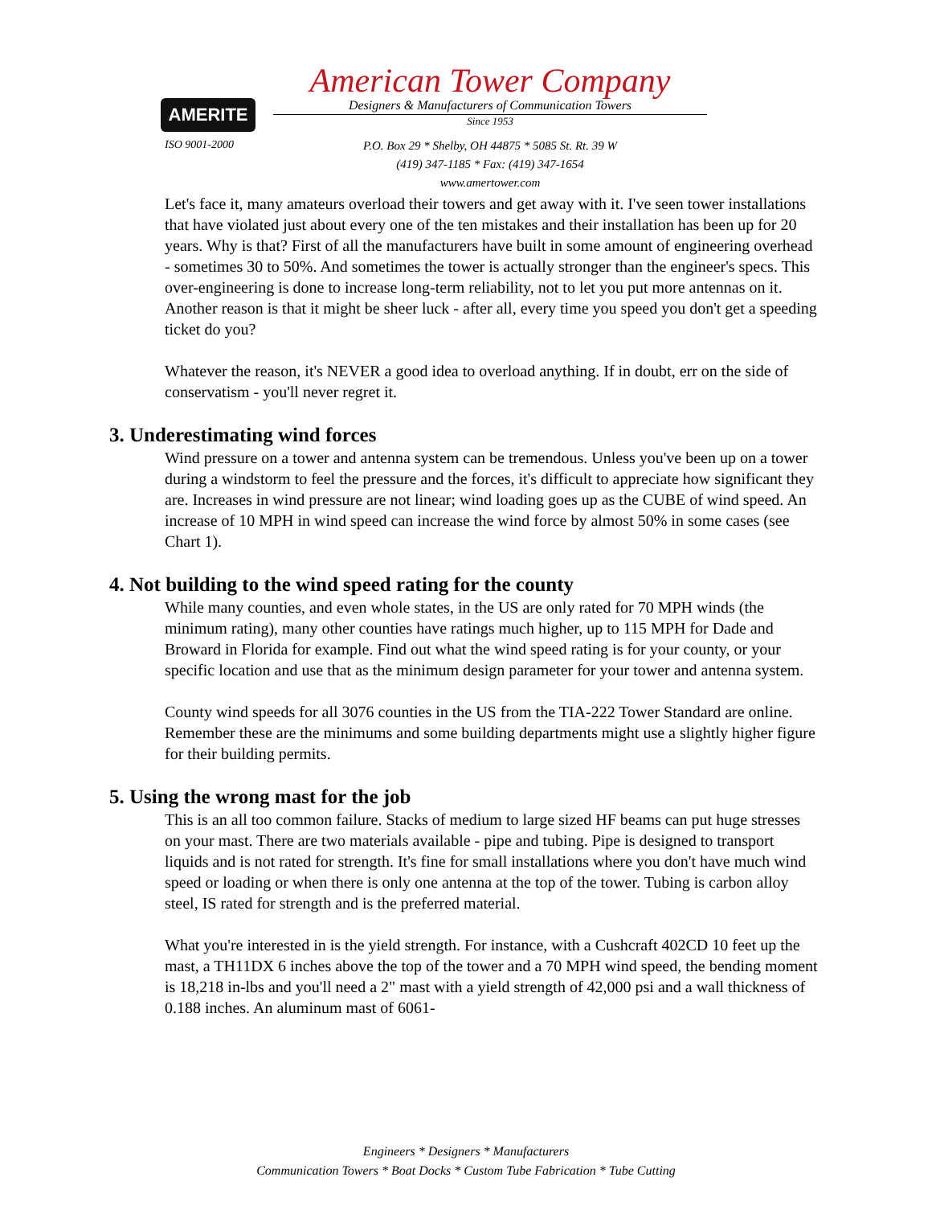AMERITE
ISO 9001-2000
American Tower Company
Designers & Manufacturers of Communication Towers
Since 1953
P.O. Box 29 * Shelby, OH 44875 * 5085 St. Rt. 39 W
(419) 347-1185 * Fax: (419) 347-1654
www.amertower.com
Let's face it, many amateurs overload their towers and get away with it. I've seen tower installations that have violated just about every one of the ten mistakes and their installation has been up for 20 years. Why is that? First of all the manufacturers have built in some amount of engineering overhead - sometimes 30 to 50%. And sometimes the tower is actually stronger than the engineer's specs. This over-engineering is done to increase long-term reliability, not to let you put more antennas on it. Another reason is that it might be sheer luck - after all, every time you speed you don't get a speeding ticket do you?
Whatever the reason, it's NEVER a good idea to overload anything. If in doubt, err on the side of conservatism - you'll never regret it.
3. Underestimating wind forces
Wind pressure on a tower and antenna system can be tremendous. Unless you've been up on a tower during a windstorm to feel the pressure and the forces, it's difficult to appreciate how significant they are. Increases in wind pressure are not linear; wind loading goes up as the CUBE of wind speed. An increase of 10 MPH in wind speed can increase the wind force by almost 50% in some cases (see Chart 1).
4. Not building to the wind speed rating for the county
While many counties, and even whole states, in the US are only rated for 70 MPH winds (the minimum rating), many other counties have ratings much higher, up to 115 MPH for Dade and Broward in Florida for example. Find out what the wind speed rating is for your county, or your specific location and use that as the minimum design parameter for your tower and antenna system.
County wind speeds for all 3076 counties in the US from the TIA-222 Tower Standard are online. Remember these are the minimums and some building departments might use a slightly higher figure for their building permits.
5. Using the wrong mast for the job
This is an all too common failure. Stacks of medium to large sized HF beams can put huge stresses on your mast. There are two materials available - pipe and tubing. Pipe is designed to transport liquids and is not rated for strength. It's fine for small installations where you don't have much wind speed or loading or when there is only one antenna at the top of the tower. Tubing is carbon alloy steel, IS rated for strength and is the preferred material.
What you're interested in is the yield strength. For instance, with a Cushcraft 402CD 10 feet up the mast, a TH11DX 6 inches above the top of the tower and a 70 MPH wind speed, the bending moment is 18,218 in-lbs and you'll need a 2" mast with a yield strength of 42,000 psi and a wall thickness of 0.188 inches. An aluminum mast of 6061-
Engineers * Designers * Manufacturers
Communication Towers * Boat Docks * Custom Tube Fabrication * Tube Cutting